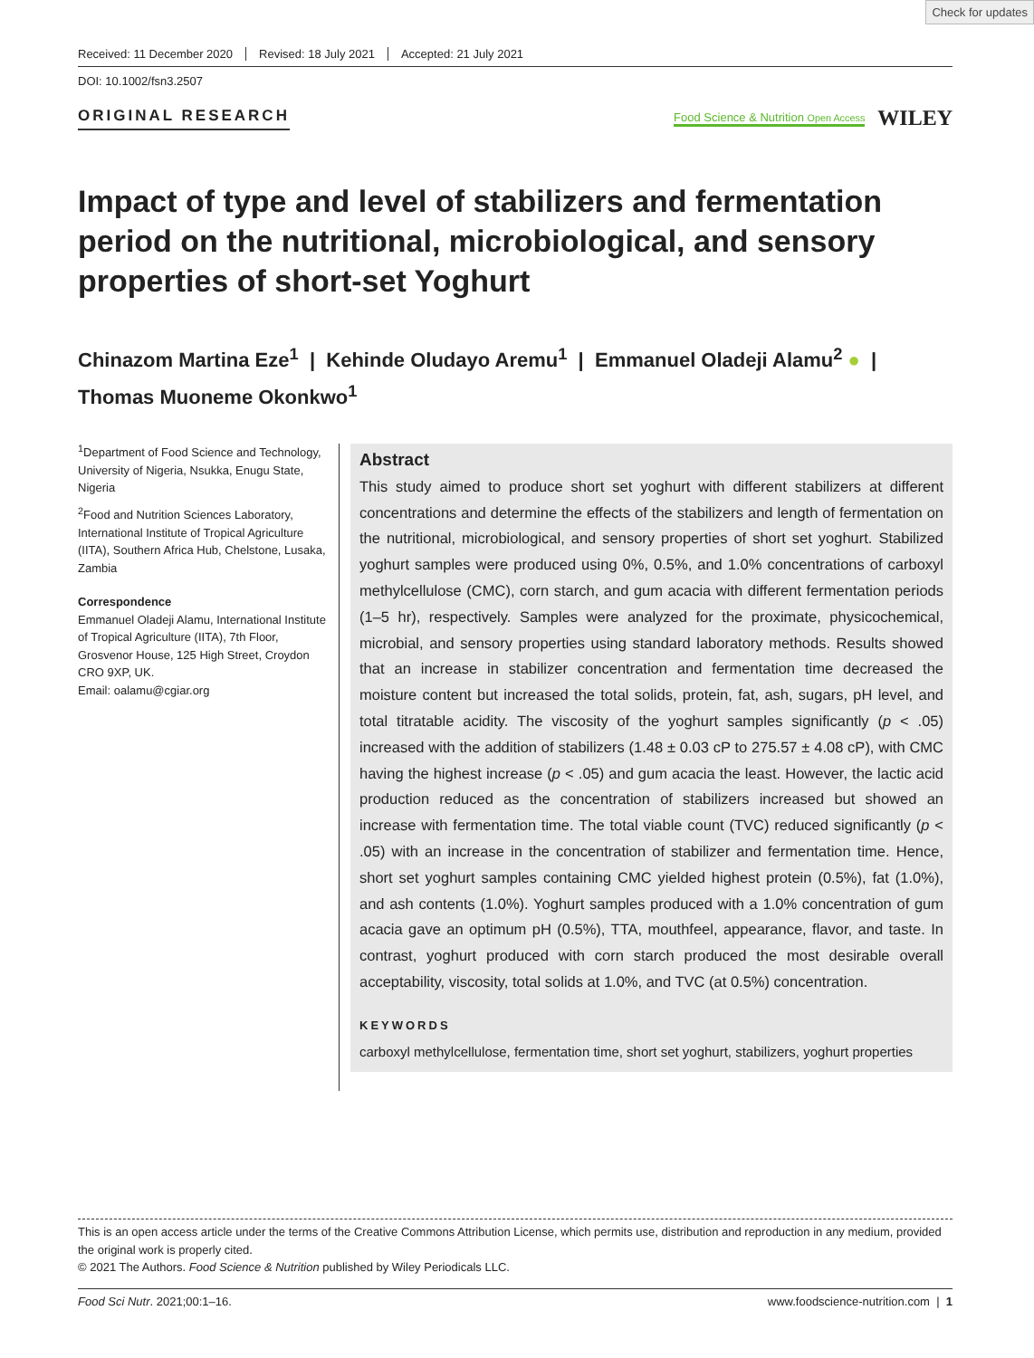Check for updates
Received: 11 December 2020 Revised: 18 July 2021 Accepted: 21 July 2021
DOI: 10.1002/fsn3.2507
ORIGINAL RESEARCH
Food Science & Nutrition Open Access WILEY
Impact of type and level of stabilizers and fermentation period on the nutritional, microbiological, and sensory properties of short-set Yoghurt
Chinazom Martina Eze<sup>1</sup> | Kehinde Oludayo Aremu<sup>1</sup> | Emmanuel Oladeji Alamu<sup>2</sup> ● |
Thomas Muoneme Okonkwo<sup>1</sup>
<sup>1</sup> Department of Food Science and Technology, University of Nigeria, Nsukka, Enugu State, Nigeria
<sup>2</sup> Food and Nutrition Sciences Laboratory, International Institute of Tropical Agriculture (IITA), Southern Africa Hub, Chelstone, Lusaka, Zambia
Correspondence
Emmanuel Oladeji Alamu, International Institute of Tropical Agriculture (IITA), 7th Floor, Grosvenor House, 125 High Street, Croydon CRO 9XP, UK.
Email: oalamu@cgiar.org
Abstract
This study aimed to produce short set yoghurt with different stabilizers at different concentrations and determine the effects of the stabilizers and length of fermentation on the nutritional, microbiological, and sensory properties of short set yoghurt. Stabilized yoghurt samples were produced using 0%, 0.5%, and 1.0% concentrations of carboxyl methylcellulose (CMC), corn starch, and gum acacia with different fermentation periods (1–5 hr), respectively. Samples were analyzed for the proximate, physicochemical, microbial, and sensory properties using standard laboratory methods. Results showed that an increase in stabilizer concentration and fermentation time decreased the moisture content but increased the total solids, protein, fat, ash, sugars, pH level, and total titratable acidity. The viscosity of the yoghurt samples significantly (p < .05) increased with the addition of stabilizers (1.48 ± 0.03 cP to 275.57 ± 4.08 cP), with CMC having the highest increase (p < .05) and gum acacia the least. However, the lactic acid production reduced as the concentration of stabilizers increased but showed an increase with fermentation time. The total viable count (TVC) reduced significantly (p < .05) with an increase in the concentration of stabilizer and fermentation time. Hence, short set yoghurt samples containing CMC yielded highest protein (0.5%), fat (1.0%), and ash contents (1.0%). Yoghurt samples produced with a 1.0% concentration of gum acacia gave an optimum pH (0.5%), TTA, mouthfeel, appearance, flavor, and taste. In contrast, yoghurt produced with corn starch produced the most desirable overall acceptability, viscosity, total solids at 1.0%, and TVC (at 0.5%) concentration.
KEYWORDS
carboxyl methylcellulose, fermentation time, short set yoghurt, stabilizers, yoghurt properties
This is an open access article under the terms of the Creative Commons Attribution License, which permits use, distribution and reproduction in any medium, provided the original work is properly cited.
© 2021 The Authors. Food Science & Nutrition published by Wiley Periodicals LLC.
Food Sci Nutr. 2021;00:1–16. www.foodscience-nutrition.com | 1